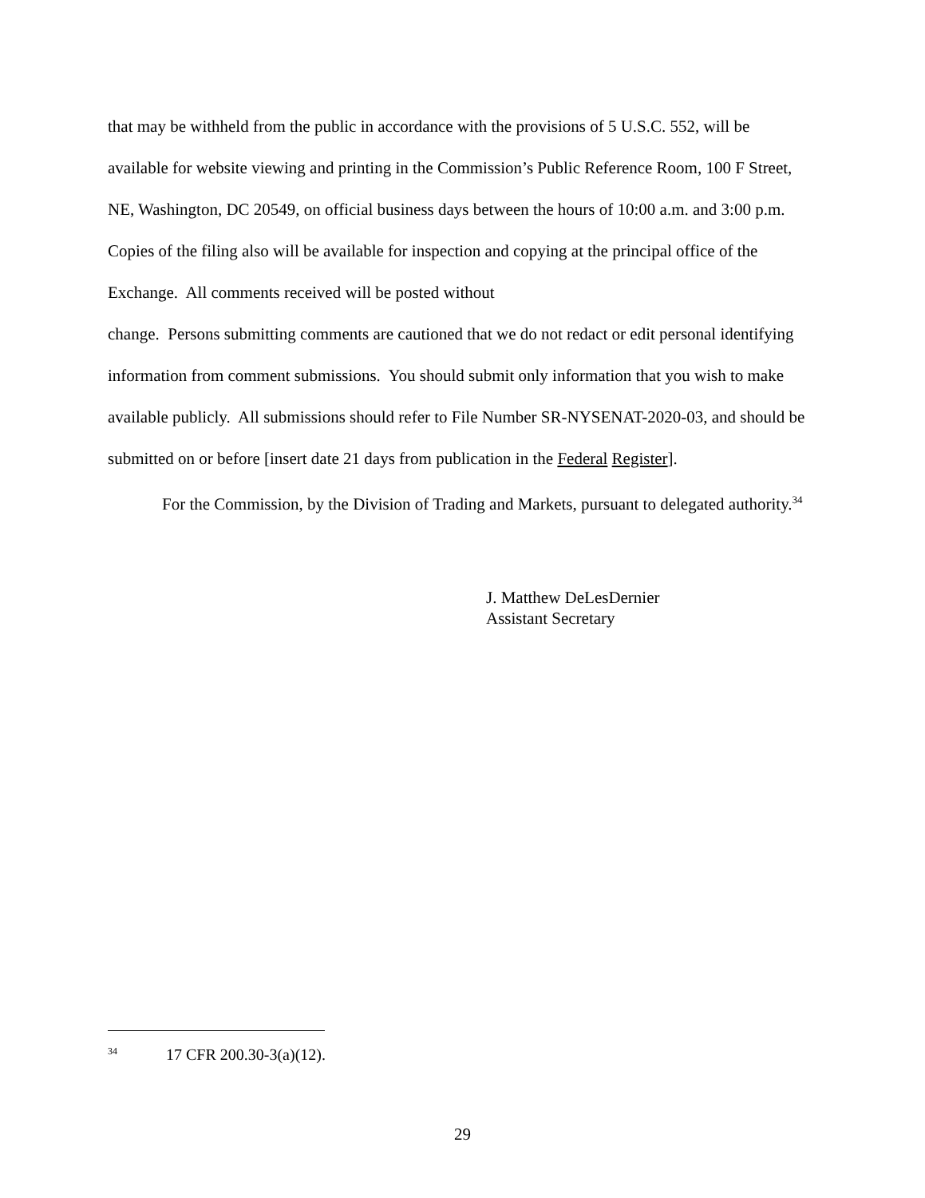that may be withheld from the public in accordance with the provisions of 5 U.S.C. 552, will be available for website viewing and printing in the Commission’s Public Reference Room, 100 F Street, NE, Washington, DC 20549, on official business days between the hours of 10:00 a.m. and 3:00 p.m. Copies of the filing also will be available for inspection and copying at the principal office of the Exchange. All comments received will be posted without
change. Persons submitting comments are cautioned that we do not redact or edit personal identifying information from comment submissions. You should submit only information that you wish to make available publicly. All submissions should refer to File Number SR-NYSENAT-2020-03, and should be submitted on or before [insert date 21 days from publication in the Federal Register].
For the Commission, by the Division of Trading and Markets, pursuant to delegated authority.<sup>34</sup>
J. Matthew DeLesDernier
Assistant Secretary
<sup>34</sup> 17 CFR 200.30-3(a)(12).
29